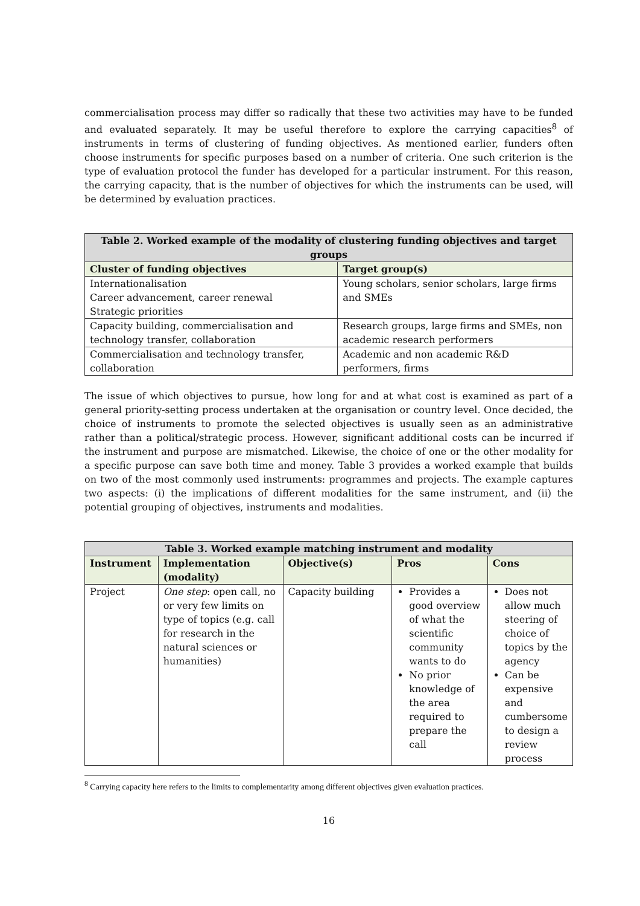commercialisation process may differ so radically that these two activities may have to be funded and evaluated separately. It may be useful therefore to explore the carrying capacities<sup>8</sup> of instruments in terms of clustering of funding objectives. As mentioned earlier, funders often choose instruments for specific purposes based on a number of criteria. One such criterion is the type of evaluation protocol the funder has developed for a particular instrument. For this reason, the carrying capacity, that is the number of objectives for which the instruments can be used, will be determined by evaluation practices.
| Table 2. Worked example of the modality of clustering funding objectives and target groups | |
| --- | --- |
| Cluster of funding objectives | Target group(s) |
| Internationalisation Career advancement, career renewal Strategic priorities | Young scholars, senior scholars, large firms and SMEs |
| Capacity building, commercialisation and technology transfer, collaboration | Research groups, large firms and SMEs, non academic research performers |
| Commercialisation and technology transfer, collaboration | Academic and non academic R&D performers, firms |
The issue of which objectives to pursue, how long for and at what cost is examined as part of a general priority-setting process undertaken at the organisation or country level. Once decided, the choice of instruments to promote the selected objectives is usually seen as an administrative rather than a political/strategic process. However, significant additional costs can be incurred if the instrument and purpose are mismatched. Likewise, the choice of one or the other modality for a specific purpose can save both time and money. Table 3 provides a worked example that builds on two of the most commonly used instruments: programmes and projects. The example captures two aspects: (i) the implications of different modalities for the same instrument, and (ii) the potential grouping of objectives, instruments and modalities.
| Table 3. Worked example matching instrument and modality | | | | |
| --- | --- | --- | --- | --- |
| Instrument | Implementation (modality) | Objective(s) | Pros | Cons |
| Project | One step : open call, no or very few limits on type of topics (e.g. call for research in the natural sciences or humanities) | Capacity building | Provides a good overview of what the scientific community wants to do No prior knowledge of the area required to prepare the call | Does not allow much steering of choice of topics by the agency Can be expensive and cumbersome to design a review process |
<sup>8</sup> Carrying capacity here refers to the limits to complementarity among different objectives given evaluation practices.
16